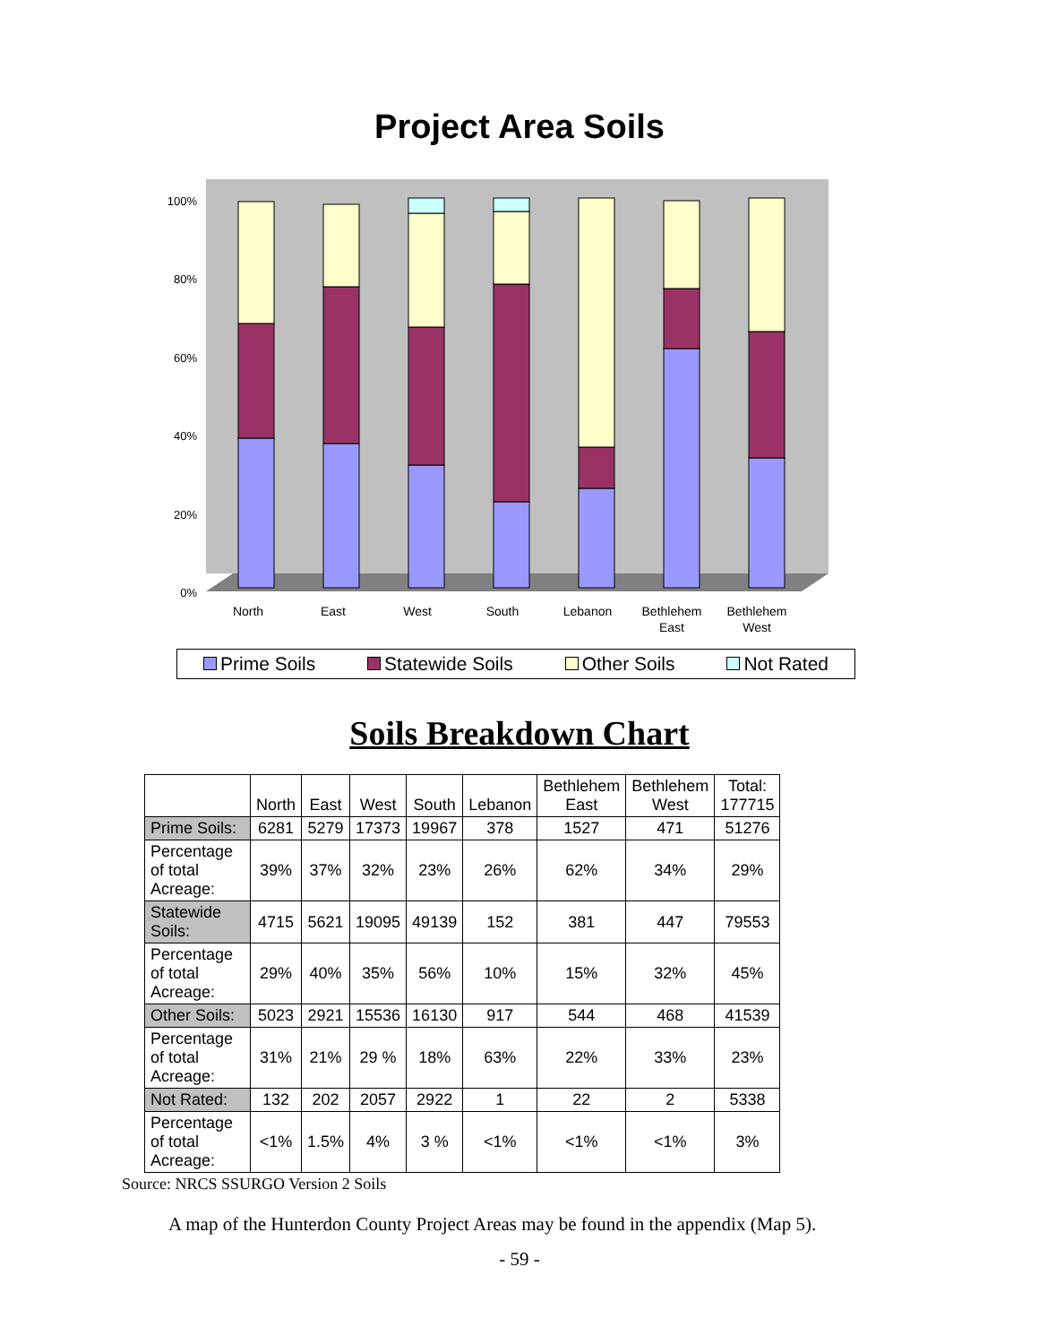Project Area Soils
0%
20%
40%
60%
80%
100%
North
East
West
South
Lebanon
Bethlehem
East
Bethlehem
West
Prime Soils Statewide Soils Other Soils Not Rated
Soils Breakdown Chart
| | North | East | West | South | Lebanon | Bethlehem East | Bethlehem West | Total: 177715 |
| --- | --- | --- | --- | --- | --- | --- | --- | --- |
| Prime Soils: | 6281 | 5279 | 17373 | 19967 | 378 | 1527 | 471 | 51276 |
| Percentage of total Acreage: | 39% | 37% | 32% | 23% | 26% | 62% | 34% | 29% |
| Statewide Soils: | 4715 | 5621 | 19095 | 49139 | 152 | 381 | 447 | 79553 |
| Percentage of total Acreage: | 29% | 40% | 35% | 56% | 10% | 15% | 32% | 45% |
| Other Soils: | 5023 | 2921 | 15536 | 16130 | 917 | 544 | 468 | 41539 |
| Percentage of total Acreage: | 31% | 21% | 29 % | 18% | 63% | 22% | 33% | 23% |
| Not Rated: | 132 | 202 | 2057 | 2922 | 1 | 22 | 2 | 5338 |
| Percentage of total Acreage: | <1% | 1.5% | 4% | 3 % | <1% | <1% | <1% | 3% |
Source: NRCS SSURGO Version 2 Soils
A map of the Hunterdon County Project Areas may be found in the appendix (Map 5).
- 59 -